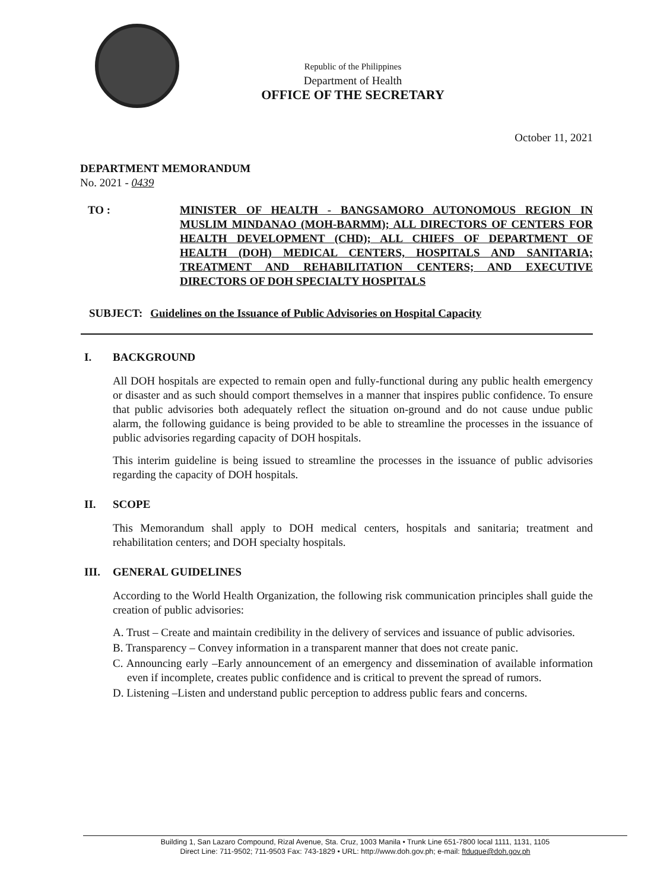Republic of the Philippines
Department of Health
OFFICE OF THE SECRETARY
October 11, 2021
DEPARTMENT MEMORANDUM
No. 2021 - 0439
TO : MINISTER OF HEALTH - BANGSAMORO AUTONOMOUS REGION IN MUSLIM MINDANAO (MOH-BARMM); ALL DIRECTORS OF CENTERS FOR HEALTH DEVELOPMENT (CHD); ALL CHIEFS OF DEPARTMENT OF HEALTH (DOH) MEDICAL CENTERS, HOSPITALS AND SANITARIA; TREATMENT AND REHABILITATION CENTERS; AND EXECUTIVE DIRECTORS OF DOH SPECIALTY HOSPITALS
SUBJECT: Guidelines on the Issuance of Public Advisories on Hospital Capacity
I. BACKGROUND
All DOH hospitals are expected to remain open and fully-functional during any public health emergency or disaster and as such should comport themselves in a manner that inspires public confidence. To ensure that public advisories both adequately reflect the situation on-ground and do not cause undue public alarm, the following guidance is being provided to be able to streamline the processes in the issuance of public advisories regarding capacity of DOH hospitals.
This interim guideline is being issued to streamline the processes in the issuance of public advisories regarding the capacity of DOH hospitals.
II. SCOPE
This Memorandum shall apply to DOH medical centers, hospitals and sanitaria; treatment and rehabilitation centers; and DOH specialty hospitals.
III. GENERAL GUIDELINES
According to the World Health Organization, the following risk communication principles shall guide the creation of public advisories:
A. Trust – Create and maintain credibility in the delivery of services and issuance of public advisories.
B. Transparency – Convey information in a transparent manner that does not create panic.
C. Announcing early –Early announcement of an emergency and dissemination of available information even if incomplete, creates public confidence and is critical to prevent the spread of rumors.
D. Listening –Listen and understand public perception to address public fears and concerns.
Building 1, San Lazaro Compound, Rizal Avenue, Sta. Cruz, 1003 Manila • Trunk Line 651-7800 local 1111, 1131, 1105
Direct Line: 711-9502; 711-9503 Fax: 743-1829 • URL: http://www.doh.gov.ph; e-mail: ftduque@doh.gov.ph